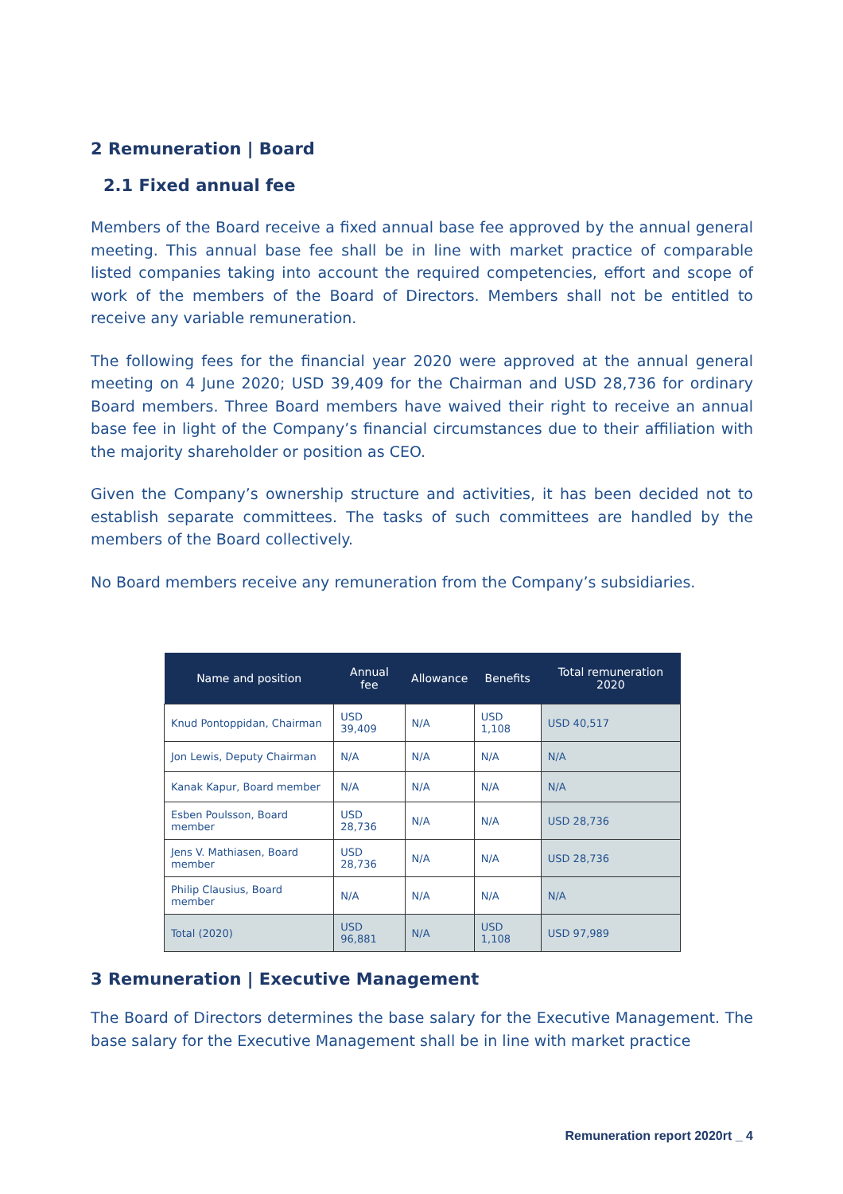2 Remuneration | Board
2.1 Fixed annual fee
Members of the Board receive a fixed annual base fee approved by the annual general meeting. This annual base fee shall be in line with market practice of comparable listed companies taking into account the required competencies, effort and scope of work of the members of the Board of Directors. Members shall not be entitled to receive any variable remuneration.
The following fees for the financial year 2020 were approved at the annual general meeting on 4 June 2020; USD 39,409 for the Chairman and USD 28,736 for ordinary Board members. Three Board members have waived their right to receive an annual base fee in light of the Company’s financial circumstances due to their affiliation with the majority shareholder or position as CEO.
Given the Company’s ownership structure and activities, it has been decided not to establish separate committees. The tasks of such committees are handled by the members of the Board collectively.
No Board members receive any remuneration from the Company’s subsidiaries.
| Name and position | Annual fee | Allowance | Benefits | Total remuneration 2020 |
| --- | --- | --- | --- | --- |
| Knud Pontoppidan, Chairman | USD 39,409 | N/A | USD 1,108 | USD 40,517 |
| Jon Lewis, Deputy Chairman | N/A | N/A | N/A | N/A |
| Kanak Kapur, Board member | N/A | N/A | N/A | N/A |
| Esben Poulsson, Board member | USD 28,736 | N/A | N/A | USD 28,736 |
| Jens V. Mathiasen, Board member | USD 28,736 | N/A | N/A | USD 28,736 |
| Philip Clausius, Board member | N/A | N/A | N/A | N/A |
| Total (2020) | USD 96,881 | N/A | USD 1,108 | USD 97,989 |
3 Remuneration | Executive Management
The Board of Directors determines the base salary for the Executive Management. The base salary for the Executive Management shall be in line with market practice
Remuneration report 2020rt _ 4